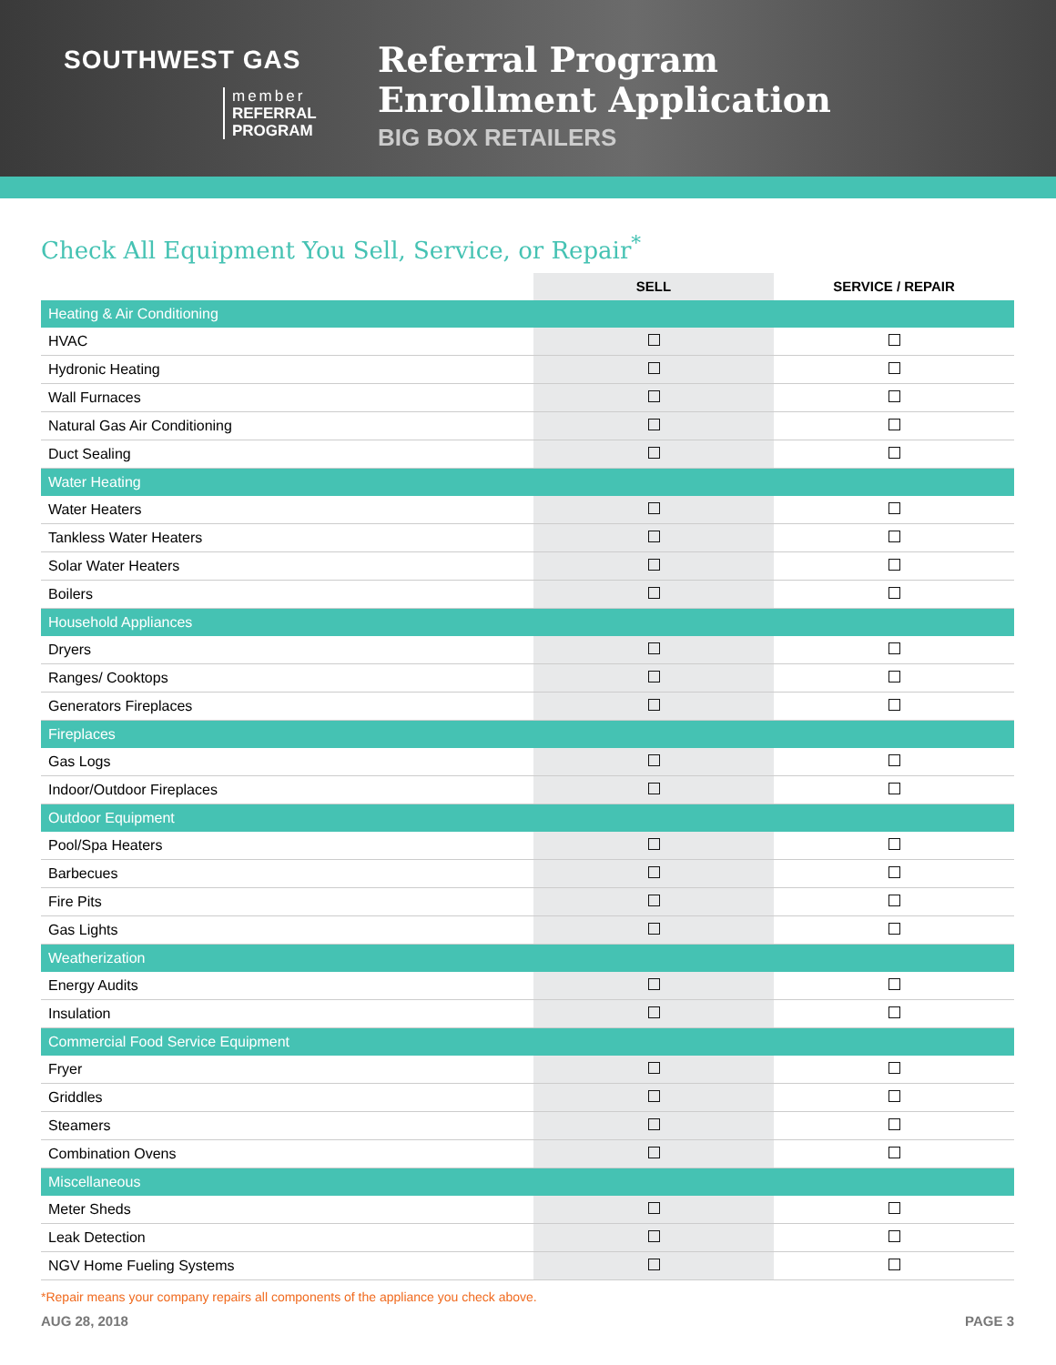SOUTHWEST GAS
member
REFERRAL
PROGRAM
Referral Program
Enrollment Application
BIG BOX RETAILERS
Check All Equipment You Sell, Service, or Repair<sup>*</sup>
| | SELL | SERVICE / REPAIR |
| --- | --- | --- |
| Heating & Air Conditioning | | |
| HVAC | | |
| Hydronic Heating | | |
| Wall Furnaces | | |
| Natural Gas Air Conditioning | | |
| Duct Sealing | | |
| Water Heating | | |
| Water Heaters | | |
| Tankless Water Heaters | | |
| Solar Water Heaters | | |
| Boilers | | |
| Household Appliances | | |
| Dryers | | |
| Ranges/ Cooktops | | |
| Generators Fireplaces | | |
| Fireplaces | | |
| Gas Logs | | |
| Indoor/Outdoor Fireplaces | | |
| Outdoor Equipment | | |
| Pool/Spa Heaters | | |
| Barbecues | | |
| Fire Pits | | |
| Gas Lights | | |
| Weatherization | | |
| Energy Audits | | |
| Insulation | | |
| Commercial Food Service Equipment | | |
| Fryer | | |
| Griddles | | |
| Steamers | | |
| Combination Ovens | | |
| Miscellaneous | | |
| Meter Sheds | | |
| Leak Detection | | |
| NGV Home Fueling Systems | | |
*Repair means your company repairs all components of the appliance you check above.
AUG 28, 2018 PAGE 3